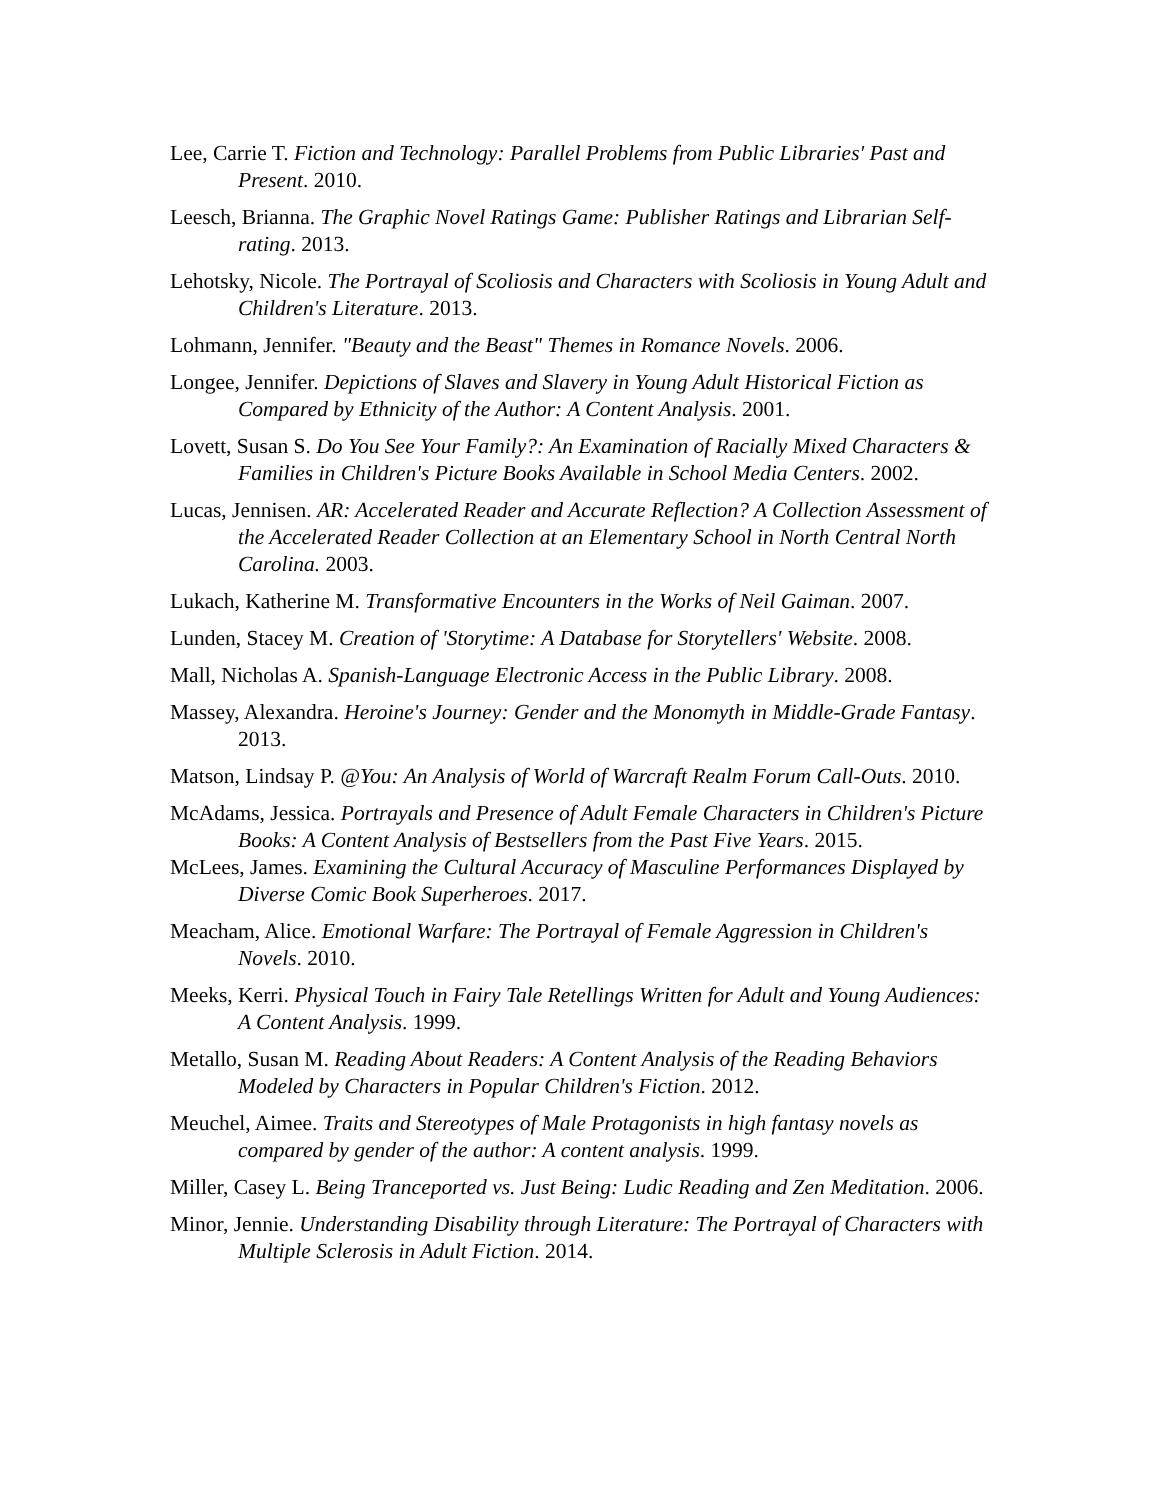Lee, Carrie T. Fiction and Technology: Parallel Problems from Public Libraries' Past and Present. 2010.
Leesch, Brianna. The Graphic Novel Ratings Game: Publisher Ratings and Librarian Self-rating. 2013.
Lehotsky, Nicole. The Portrayal of Scoliosis and Characters with Scoliosis in Young Adult and Children's Literature. 2013.
Lohmann, Jennifer. "Beauty and the Beast" Themes in Romance Novels. 2006.
Longee, Jennifer. Depictions of Slaves and Slavery in Young Adult Historical Fiction as Compared by Ethnicity of the Author: A Content Analysis. 2001.
Lovett, Susan S. Do You See Your Family?: An Examination of Racially Mixed Characters & Families in Children's Picture Books Available in School Media Centers. 2002.
Lucas, Jennisen. AR: Accelerated Reader and Accurate Reflection? A Collection Assessment of the Accelerated Reader Collection at an Elementary School in North Central North Carolina. 2003.
Lukach, Katherine M. Transformative Encounters in the Works of Neil Gaiman. 2007.
Lunden, Stacey M. Creation of 'Storytime: A Database for Storytellers' Website. 2008.
Mall, Nicholas A. Spanish-Language Electronic Access in the Public Library. 2008.
Massey, Alexandra. Heroine's Journey: Gender and the Monomyth in Middle-Grade Fantasy. 2013.
Matson, Lindsay P. @You: An Analysis of World of Warcraft Realm Forum Call-Outs. 2010.
McAdams, Jessica. Portrayals and Presence of Adult Female Characters in Children's Picture Books: A Content Analysis of Bestsellers from the Past Five Years. 2015.
McLees, James. Examining the Cultural Accuracy of Masculine Performances Displayed by Diverse Comic Book Superheroes. 2017.
Meacham, Alice. Emotional Warfare: The Portrayal of Female Aggression in Children's Novels. 2010.
Meeks, Kerri. Physical Touch in Fairy Tale Retellings Written for Adult and Young Audiences: A Content Analysis. 1999.
Metallo, Susan M. Reading About Readers: A Content Analysis of the Reading Behaviors Modeled by Characters in Popular Children's Fiction. 2012.
Meuchel, Aimee. Traits and Stereotypes of Male Protagonists in high fantasy novels as compared by gender of the author: A content analysis. 1999.
Miller, Casey L. Being Tranceported vs. Just Being: Ludic Reading and Zen Meditation. 2006.
Minor, Jennie. Understanding Disability through Literature: The Portrayal of Characters with Multiple Sclerosis in Adult Fiction. 2014.